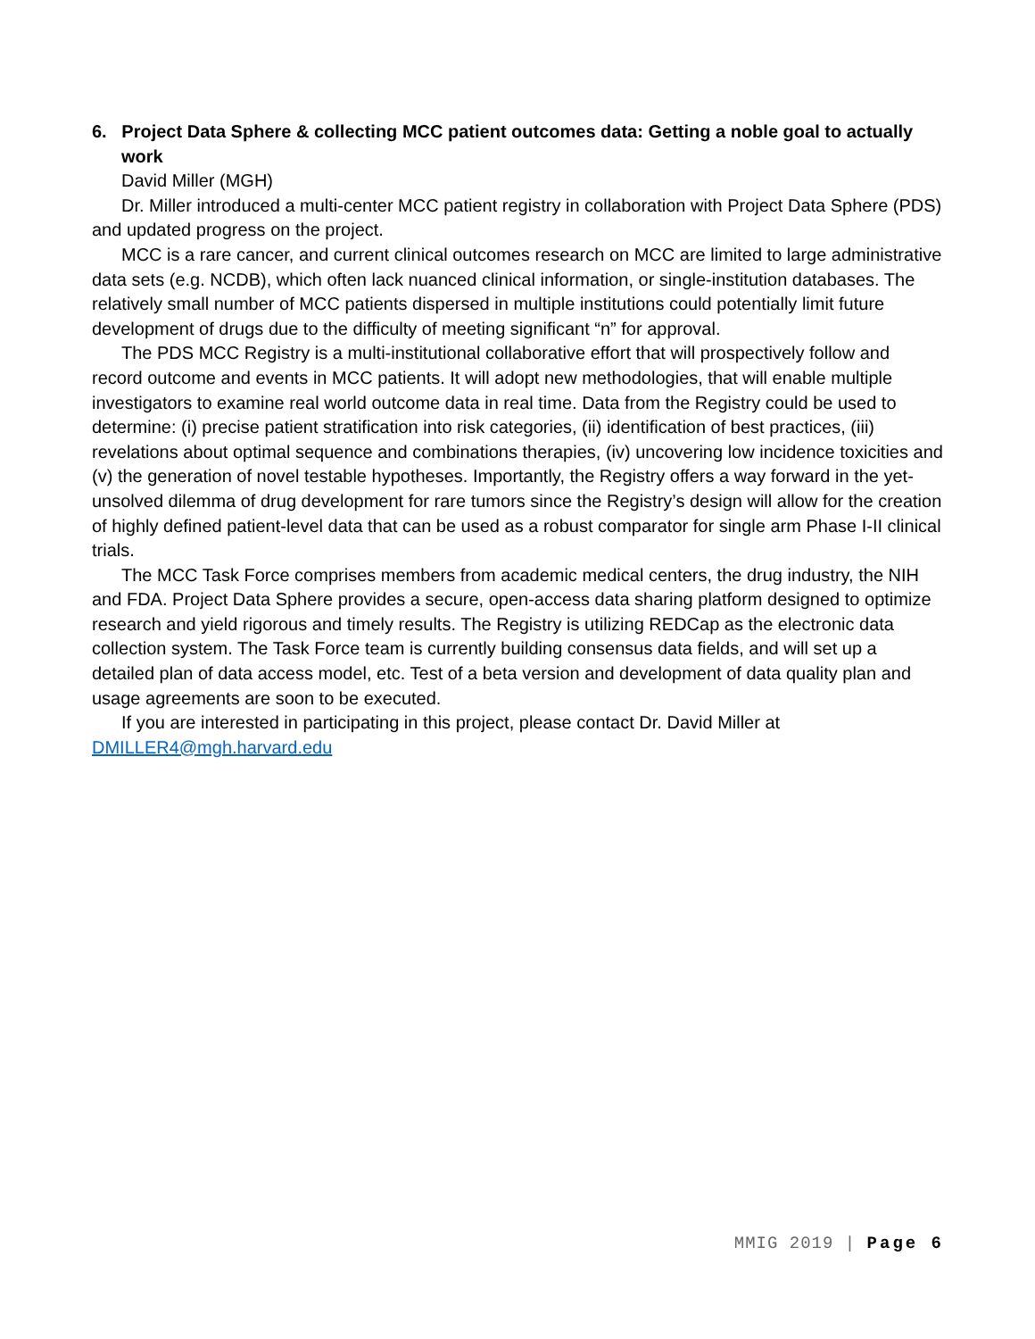6. Project Data Sphere & collecting MCC patient outcomes data: Getting a noble goal to actually work
David Miller (MGH)
Dr. Miller introduced a multi-center MCC patient registry in collaboration with Project Data Sphere (PDS) and updated progress on the project.
MCC is a rare cancer, and current clinical outcomes research on MCC are limited to large administrative data sets (e.g. NCDB), which often lack nuanced clinical information, or single-institution databases. The relatively small number of MCC patients dispersed in multiple institutions could potentially limit future development of drugs due to the difficulty of meeting significant “n” for approval.
The PDS MCC Registry is a multi-institutional collaborative effort that will prospectively follow and record outcome and events in MCC patients. It will adopt new methodologies, that will enable multiple investigators to examine real world outcome data in real time. Data from the Registry could be used to determine: (i) precise patient stratification into risk categories, (ii) identification of best practices, (iii) revelations about optimal sequence and combinations therapies, (iv) uncovering low incidence toxicities and (v) the generation of novel testable hypotheses. Importantly, the Registry offers a way forward in the yet-unsolved dilemma of drug development for rare tumors since the Registry’s design will allow for the creation of highly defined patient-level data that can be used as a robust comparator for single arm Phase I-II clinical trials.
The MCC Task Force comprises members from academic medical centers, the drug industry, the NIH and FDA. Project Data Sphere provides a secure, open-access data sharing platform designed to optimize research and yield rigorous and timely results. The Registry is utilizing REDCap as the electronic data collection system. The Task Force team is currently building consensus data fields, and will set up a detailed plan of data access model, etc. Test of a beta version and development of data quality plan and usage agreements are soon to be executed.
If you are interested in participating in this project, please contact Dr. David Miller at DMILLER4@mgh.harvard.edu
MMIG 2019 | Page 6